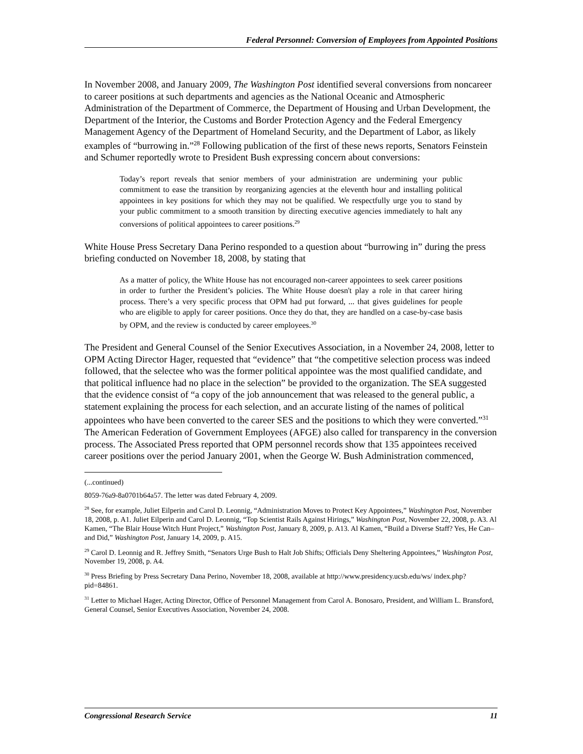Federal Personnel: Conversion of Employees from Appointed Positions
In November 2008, and January 2009, The Washington Post identified several conversions from noncareer to career positions at such departments and agencies as the National Oceanic and Atmospheric Administration of the Department of Commerce, the Department of Housing and Urban Development, the Department of the Interior, the Customs and Border Protection Agency and the Federal Emergency Management Agency of the Department of Homeland Security, and the Department of Labor, as likely examples of “burrowing in.”<sup>28</sup> Following publication of the first of these news reports, Senators Feinstein and Schumer reportedly wrote to President Bush expressing concern about conversions:
Today’s report reveals that senior members of your administration are undermining your public commitment to ease the transition by reorganizing agencies at the eleventh hour and installing political appointees in key positions for which they may not be qualified. We respectfully urge you to stand by your public commitment to a smooth transition by directing executive agencies immediately to halt any conversions of political appointees to career positions.<sup>29</sup>
White House Press Secretary Dana Perino responded to a question about “burrowing in” during the press briefing conducted on November 18, 2008, by stating that
As a matter of policy, the White House has not encouraged non-career appointees to seek career positions in order to further the President’s policies. The White House doesn't play a role in that career hiring process. There’s a very specific process that OPM had put forward, ... that gives guidelines for people who are eligible to apply for career positions. Once they do that, they are handled on a case-by-case basis by OPM, and the review is conducted by career employees.<sup>30</sup>
The President and General Counsel of the Senior Executives Association, in a November 24, 2008, letter to OPM Acting Director Hager, requested that “evidence” that “the competitive selection process was indeed followed, that the selectee who was the former political appointee was the most qualified candidate, and that political influence had no place in the selection” be provided to the organization. The SEA suggested that the evidence consist of “a copy of the job announcement that was released to the general public, a statement explaining the process for each selection, and an accurate listing of the names of political appointees who have been converted to the career SES and the positions to which they were converted.”<sup>31</sup> The American Federation of Government Employees (AFGE) also called for transparency in the conversion process. The Associated Press reported that OPM personnel records show that 135 appointees received career positions over the period January 2001, when the George W. Bush Administration commenced,
(...continued)
8059-76a9-8a0701b64a57. The letter was dated February 4, 2009.
<sup>28</sup> See, for example, Juliet Eilperin and Carol D. Leonnig, “Administration Moves to Protect Key Appointees,” Washington Post, November 18, 2008, p. A1. Juliet Eilperin and Carol D. Leonnig, “Top Scientist Rails Against Hirings,” Washington Post, November 22, 2008, p. A3. Al Kamen, “The Blair House Witch Hunt Project,” Washington Post, January 8, 2009, p. A13. Al Kamen, “Build a Diverse Staff? Yes, He Can–and Did,” Washington Post, January 14, 2009, p. A15.
<sup>29</sup> Carol D. Leonnig and R. Jeffrey Smith, “Senators Urge Bush to Halt Job Shifts; Officials Deny Sheltering Appointees,” Washington Post, November 19, 2008, p. A4.
<sup>30</sup> Press Briefing by Press Secretary Dana Perino, November 18, 2008, available at http://www.presidency.ucsb.edu/ws/ index.php?pid=84861.
<sup>31</sup> Letter to Michael Hager, Acting Director, Office of Personnel Management from Carol A. Bonosaro, President, and William L. Bransford, General Counsel, Senior Executives Association, November 24, 2008.
Congressional Research Service 11